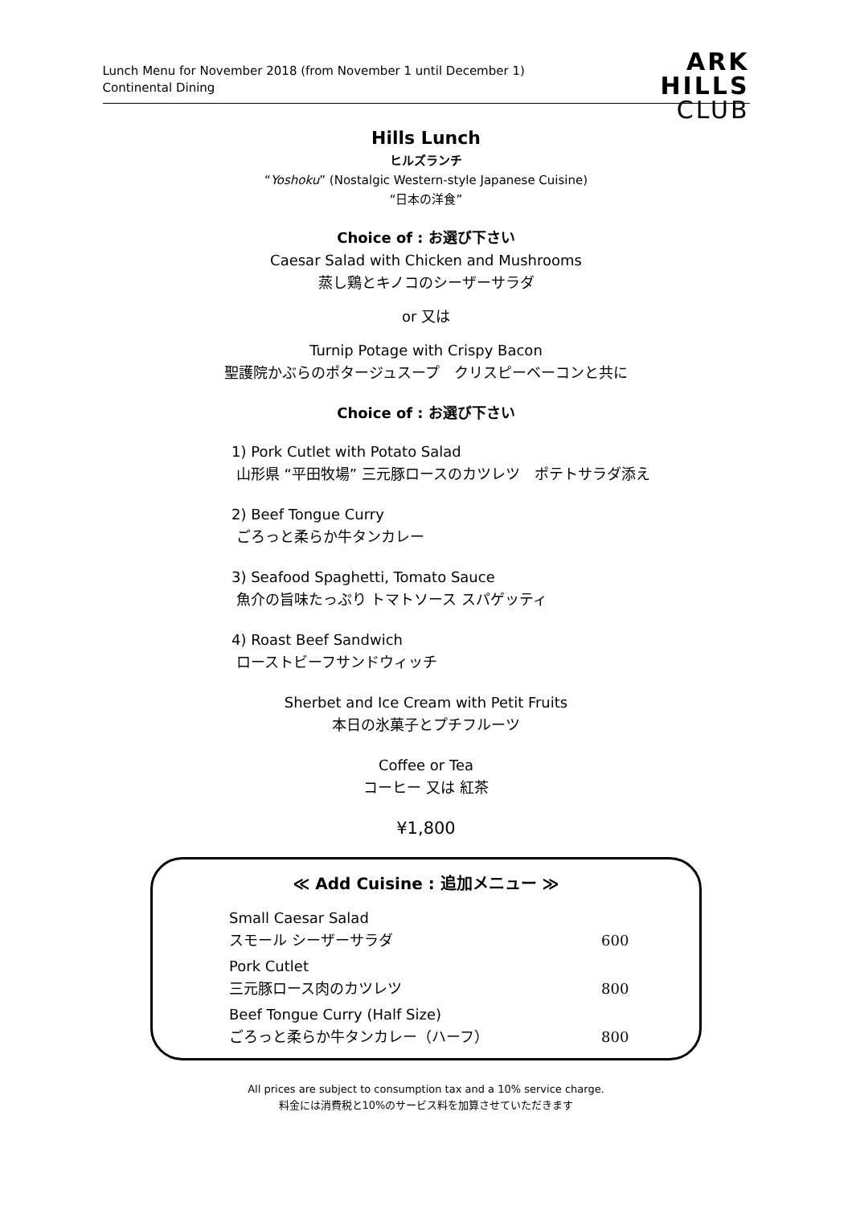Lunch Menu for November 2018 (from November 1 until December 1)
Continental Dining
ARK
HILLS
CLUB
Hills Lunch
ヒルズランチ
“Yoshoku” (Nostalgic Western-style Japanese Cuisine)
“日本の洋食”
Choice of : お選び下さい
Caesar Salad with Chicken and Mushrooms
蒸し鶏とキノコのシーザーサラダ
or 又は
Turnip Potage with Crispy Bacon
聖護院かぶらのポタージュスープ　クリスピーベーコンと共に
Choice of : お選び下さい
1) Pork Cutlet with Potato Salad
山形県 “平田牧場” 三元豚ロースのカツレツ　ポテトサラダ添え
2) Beef Tongue Curry
ごろっと柔らか牛タンカレー
3) Seafood Spaghetti, Tomato Sauce
魚介の旨味たっぷり トマトソース スパゲッティ
4) Roast Beef Sandwich
ローストビーフサンドウィッチ
Sherbet and Ice Cream with Petit Fruits
本日の氷菓子とプチフルーツ
Coffee or Tea
コーヒー 又は 紅茶
¥1,800
≪ Add Cuisine : 追加メニュー ≫
| Small Caesar Salad スモール シーザーサラダ | 600 |
| Pork Cutlet 三元豚ロース肉のカツレツ | 800 |
| Beef Tongue Curry (Half Size) ごろっと柔らか牛タンカレー（ハーフ） | 800 |
All prices are subject to consumption tax and a 10% service charge.
料金には消費税と10%のサービス料を加算させていただきます